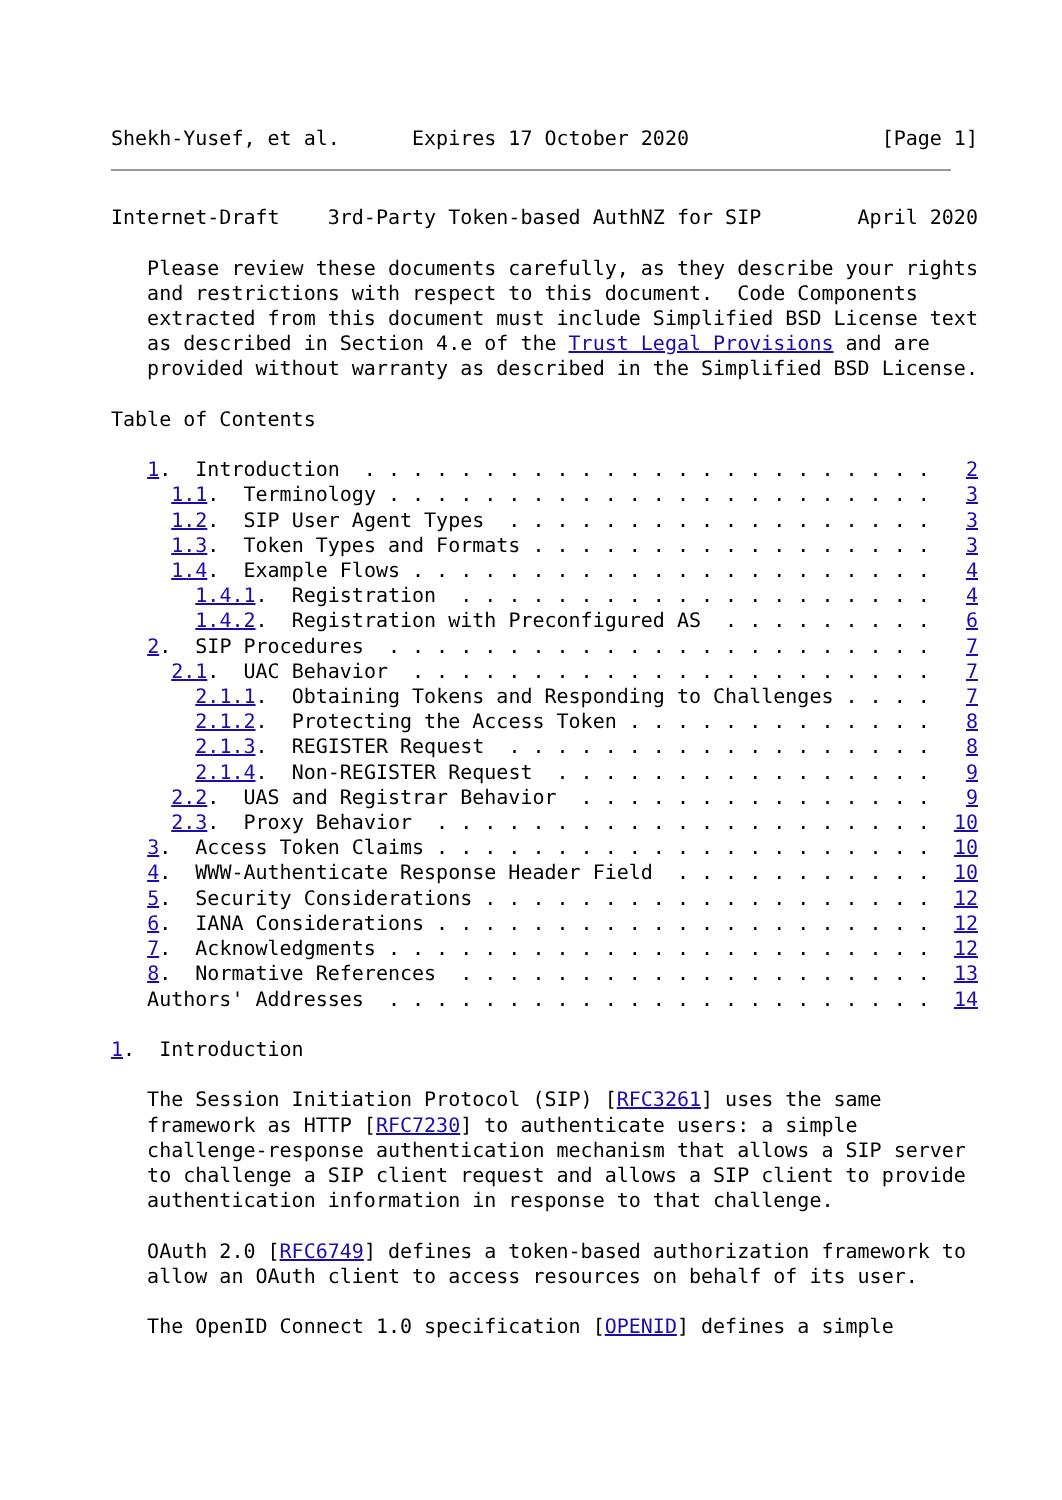Shekh-Yusef, et al.      Expires 17 October 2020                [Page 1]
Internet-Draft    3rd-Party Token-based AuthNZ for SIP        April 2020

   Please review these documents carefully, as they describe your rights
   and restrictions with respect to this document.  Code Components
   extracted from this document must include Simplified BSD License text
   as described in Section 4.e of the Trust Legal Provisions and are
   provided without warranty as described in the Simplified BSD License.

Table of Contents

   1.  Introduction  . . . . . . . . . . . . . . . . . . . . . . . .   2
     1.1.  Terminology . . . . . . . . . . . . . . . . . . . . . . .   3
     1.2.  SIP User Agent Types  . . . . . . . . . . . . . . . . . .   3
     1.3.  Token Types and Formats . . . . . . . . . . . . . . . . .   3
     1.4.  Example Flows . . . . . . . . . . . . . . . . . . . . . .   4
       1.4.1.  Registration  . . . . . . . . . . . . . . . . . . . .   4
       1.4.2.  Registration with Preconfigured AS  . . . . . . . . .   6
   2.  SIP Procedures  . . . . . . . . . . . . . . . . . . . . . . .   7
     2.1.  UAC Behavior  . . . . . . . . . . . . . . . . . . . . . .   7
       2.1.1.  Obtaining Tokens and Responding to Challenges . . . .   7
       2.1.2.  Protecting the Access Token . . . . . . . . . . . . .   8
       2.1.3.  REGISTER Request  . . . . . . . . . . . . . . . . . .   8
       2.1.4.  Non-REGISTER Request  . . . . . . . . . . . . . . . .   9
     2.2.  UAS and Registrar Behavior  . . . . . . . . . . . . . . .   9
     2.3.  Proxy Behavior  . . . . . . . . . . . . . . . . . . . . .  10
   3.  Access Token Claims . . . . . . . . . . . . . . . . . . . . .  10
   4.  WWW-Authenticate Response Header Field  . . . . . . . . . . .  10
   5.  Security Considerations . . . . . . . . . . . . . . . . . . .  12
   6.  IANA Considerations . . . . . . . . . . . . . . . . . . . . .  12
   7.  Acknowledgments . . . . . . . . . . . . . . . . . . . . . . .  12
   8.  Normative References  . . . . . . . . . . . . . . . . . . . .  13
   Authors' Addresses  . . . . . . . . . . . . . . . . . . . . . . .  14

1.  Introduction

   The Session Initiation Protocol (SIP) [RFC3261] uses the same
   framework as HTTP [RFC7230] to authenticate users: a simple
   challenge-response authentication mechanism that allows a SIP server
   to challenge a SIP client request and allows a SIP client to provide
   authentication information in response to that challenge.

   OAuth 2.0 [RFC6749] defines a token-based authorization framework to
   allow an OAuth client to access resources on behalf of its user.

   The OpenID Connect 1.0 specification [OPENID] defines a simple